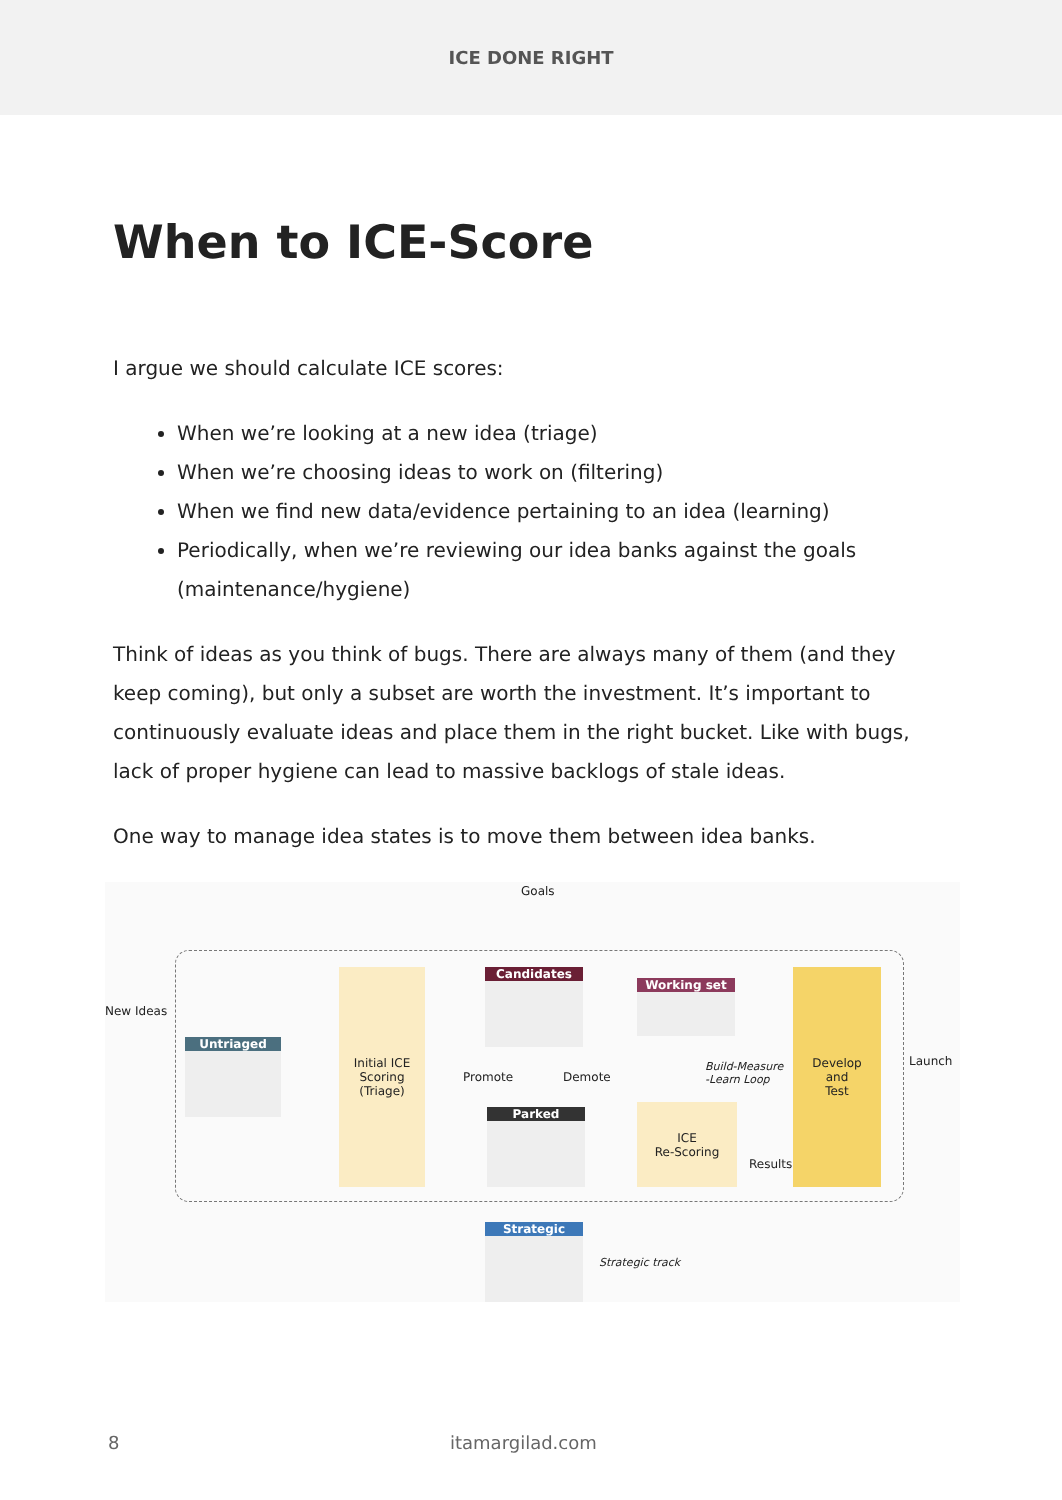ICE DONE RIGHT
When to ICE-Score
I argue we should calculate ICE scores:
When we’re looking at a new idea (triage)
When we’re choosing ideas to work on (filtering)
When we find new data/evidence pertaining to an idea (learning)
Periodically, when we’re reviewing our idea banks against the goals (maintenance/hygiene)
Think of ideas as you think of bugs. There are always many of them (and they keep coming), but only a subset are worth the investment. It’s important to continuously evaluate ideas and place them in the right bucket. Like with bugs, lack of proper hygiene can lead to massive backlogs of stale ideas.
One way to manage idea states is to move them between idea banks.
Goals
New Ideas
Untriaged
Initial ICE
Scoring
(Triage)
Candidates
Promote Demote
Parked
Working set
Build-Measure
-Learn Loop
ICE
Re-Scoring
Results
Develop
and
Test
Launch
Strategic
Strategic track
8 itamargilad.com